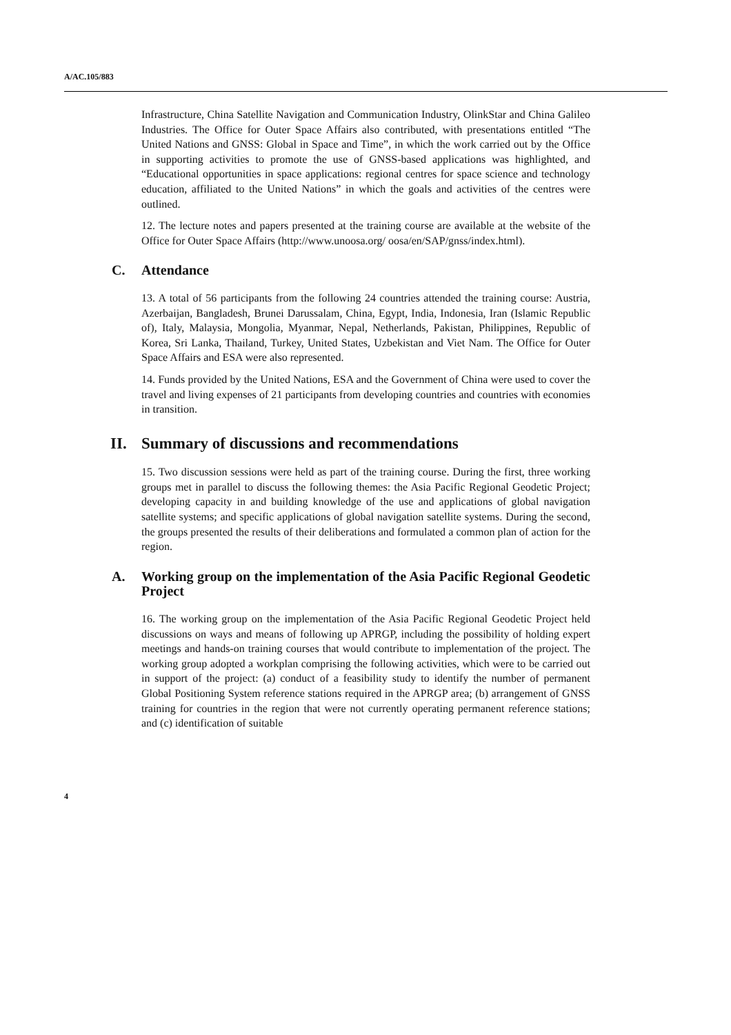A/AC.105/883
Infrastructure, China Satellite Navigation and Communication Industry, OlinkStar and China Galileo Industries. The Office for Outer Space Affairs also contributed, with presentations entitled “The United Nations and GNSS: Global in Space and Time”, in which the work carried out by the Office in supporting activities to promote the use of GNSS-based applications was highlighted, and “Educational opportunities in space applications: regional centres for space science and technology education, affiliated to the United Nations” in which the goals and activities of the centres were outlined.
12. The lecture notes and papers presented at the training course are available at the website of the Office for Outer Space Affairs (http://www.unoosa.org/ oosa/en/SAP/gnss/index.html).
C. Attendance
13. A total of 56 participants from the following 24 countries attended the training course: Austria, Azerbaijan, Bangladesh, Brunei Darussalam, China, Egypt, India, Indonesia, Iran (Islamic Republic of), Italy, Malaysia, Mongolia, Myanmar, Nepal, Netherlands, Pakistan, Philippines, Republic of Korea, Sri Lanka, Thailand, Turkey, United States, Uzbekistan and Viet Nam. The Office for Outer Space Affairs and ESA were also represented.
14. Funds provided by the United Nations, ESA and the Government of China were used to cover the travel and living expenses of 21 participants from developing countries and countries with economies in transition.
II. Summary of discussions and recommendations
15. Two discussion sessions were held as part of the training course. During the first, three working groups met in parallel to discuss the following themes: the Asia Pacific Regional Geodetic Project; developing capacity in and building knowledge of the use and applications of global navigation satellite systems; and specific applications of global navigation satellite systems. During the second, the groups presented the results of their deliberations and formulated a common plan of action for the region.
A. Working group on the implementation of the Asia Pacific Regional Geodetic Project
16. The working group on the implementation of the Asia Pacific Regional Geodetic Project held discussions on ways and means of following up APRGP, including the possibility of holding expert meetings and hands-on training courses that would contribute to implementation of the project. The working group adopted a workplan comprising the following activities, which were to be carried out in support of the project: (a) conduct of a feasibility study to identify the number of permanent Global Positioning System reference stations required in the APRGP area; (b) arrangement of GNSS training for countries in the region that were not currently operating permanent reference stations; and (c) identification of suitable
4